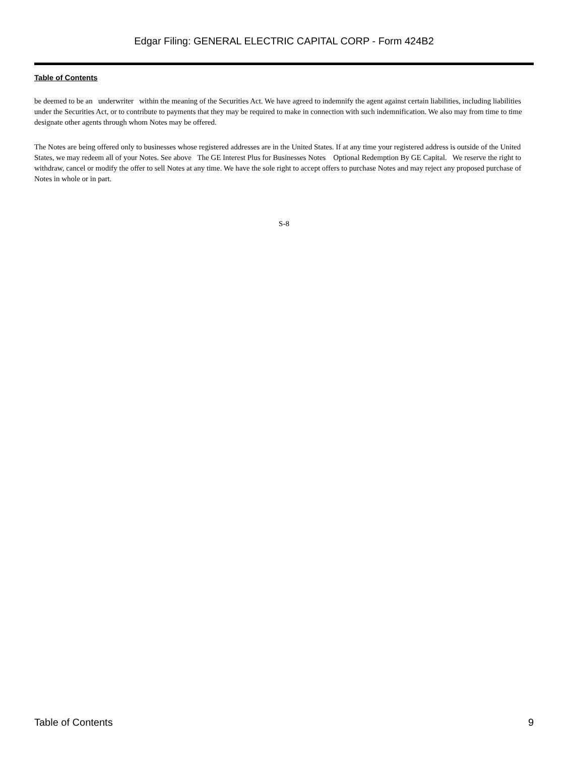Edgar Filing: GENERAL ELECTRIC CAPITAL CORP - Form 424B2
Table of Contents
be deemed to be an underwriter within the meaning of the Securities Act. We have agreed to indemnify the agent against certain liabilities, including liabilities under the Securities Act, or to contribute to payments that they may be required to make in connection with such indemnification. We also may from time to time designate other agents through whom Notes may be offered.
The Notes are being offered only to businesses whose registered addresses are in the United States. If at any time your registered address is outside of the United States, we may redeem all of your Notes. See above The GE Interest Plus for Businesses Notes Optional Redemption By GE Capital. We reserve the right to withdraw, cancel or modify the offer to sell Notes at any time. We have the sole right to accept offers to purchase Notes and may reject any proposed purchase of Notes in whole or in part.
S-8
Table of Contents 9